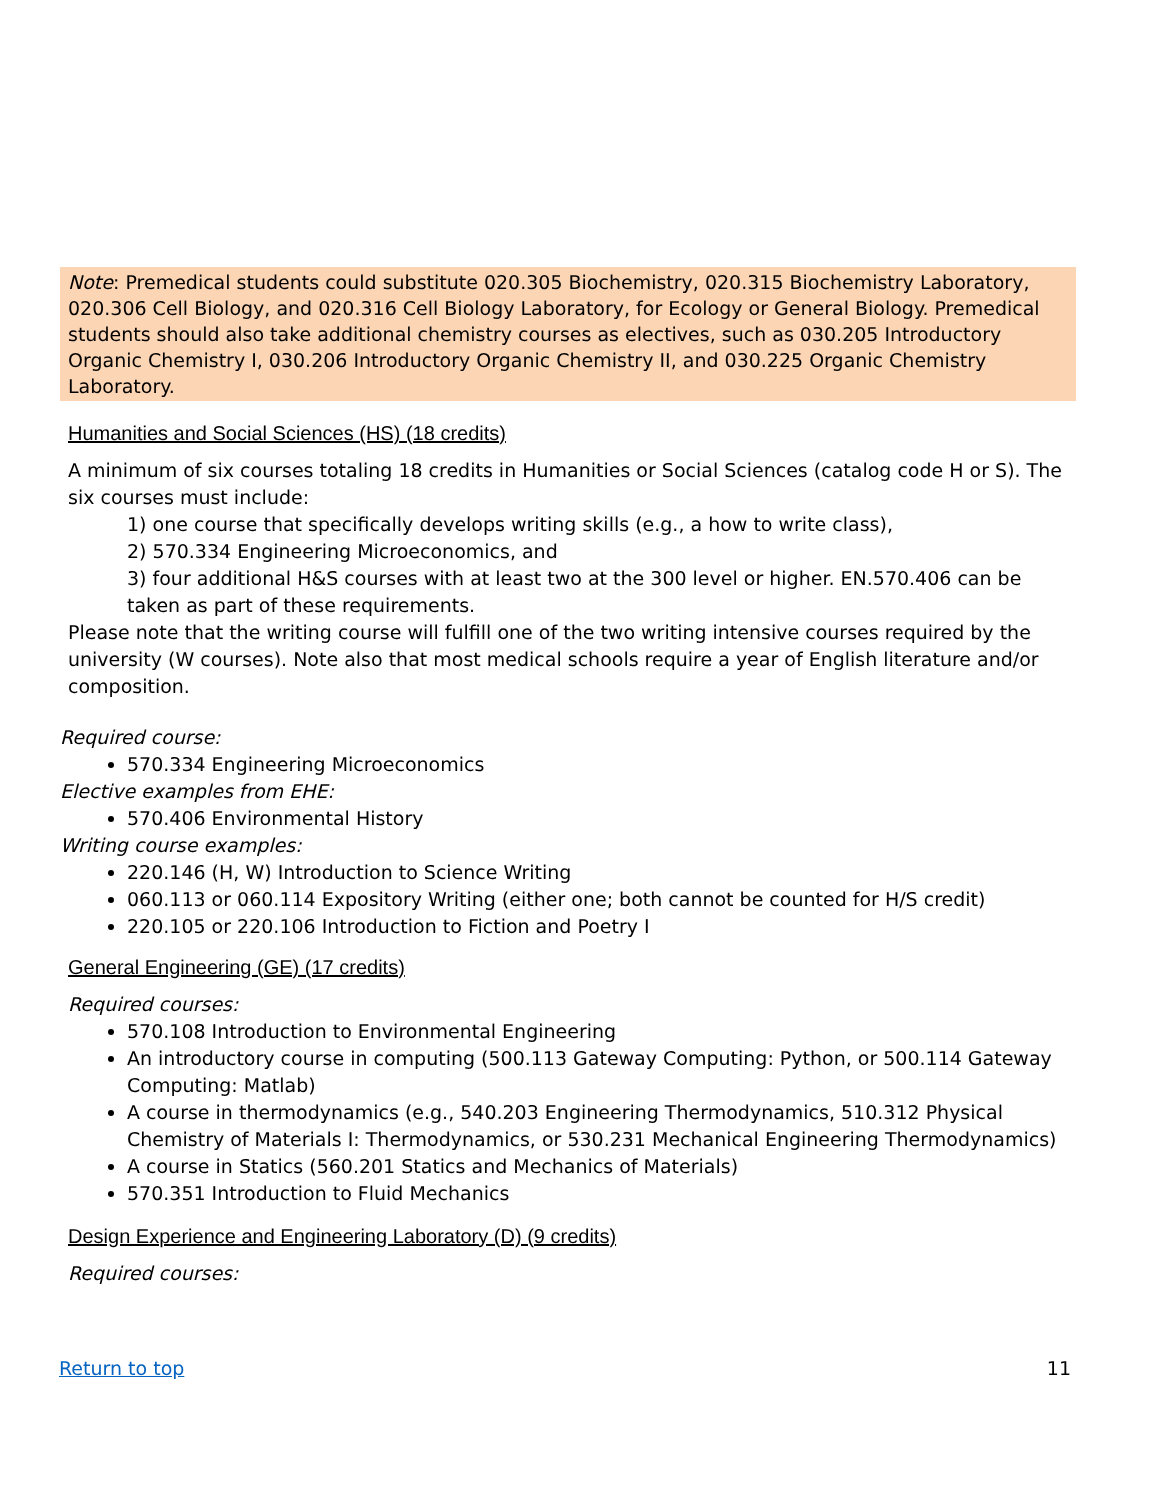Note: Premedical students could substitute 020.305 Biochemistry, 020.315 Biochemistry Laboratory, 020.306 Cell Biology, and 020.316 Cell Biology Laboratory, for Ecology or General Biology. Premedical students should also take additional chemistry courses as electives, such as 030.205 Introductory Organic Chemistry I, 030.206 Introductory Organic Chemistry II, and 030.225 Organic Chemistry Laboratory.
Humanities and Social Sciences (HS) (18 credits)
A minimum of six courses totaling 18 credits in Humanities or Social Sciences (catalog code H or S). The six courses must include:
1) one course that specifically develops writing skills (e.g., a how to write class),
2) 570.334 Engineering Microeconomics, and
3) four additional H&S courses with at least two at the 300 level or higher. EN.570.406 can be taken as part of these requirements.
Please note that the writing course will fulfill one of the two writing intensive courses required by the university (W courses). Note also that most medical schools require a year of English literature and/or composition.
Required course:
570.334 Engineering Microeconomics
Elective examples from EHE:
570.406 Environmental History
Writing course examples:
220.146 (H, W) Introduction to Science Writing
060.113 or 060.114 Expository Writing (either one; both cannot be counted for H/S credit)
220.105 or 220.106 Introduction to Fiction and Poetry I
General Engineering (GE) (17 credits)
Required courses:
570.108 Introduction to Environmental Engineering
An introductory course in computing (500.113 Gateway Computing: Python, or 500.114 Gateway Computing: Matlab)
A course in thermodynamics (e.g., 540.203 Engineering Thermodynamics, 510.312 Physical Chemistry of Materials I: Thermodynamics, or 530.231 Mechanical Engineering Thermodynamics)
A course in Statics (560.201 Statics and Mechanics of Materials)
570.351 Introduction to Fluid Mechanics
Design Experience and Engineering Laboratory (D) (9 credits)
Required courses:
Return to top 11